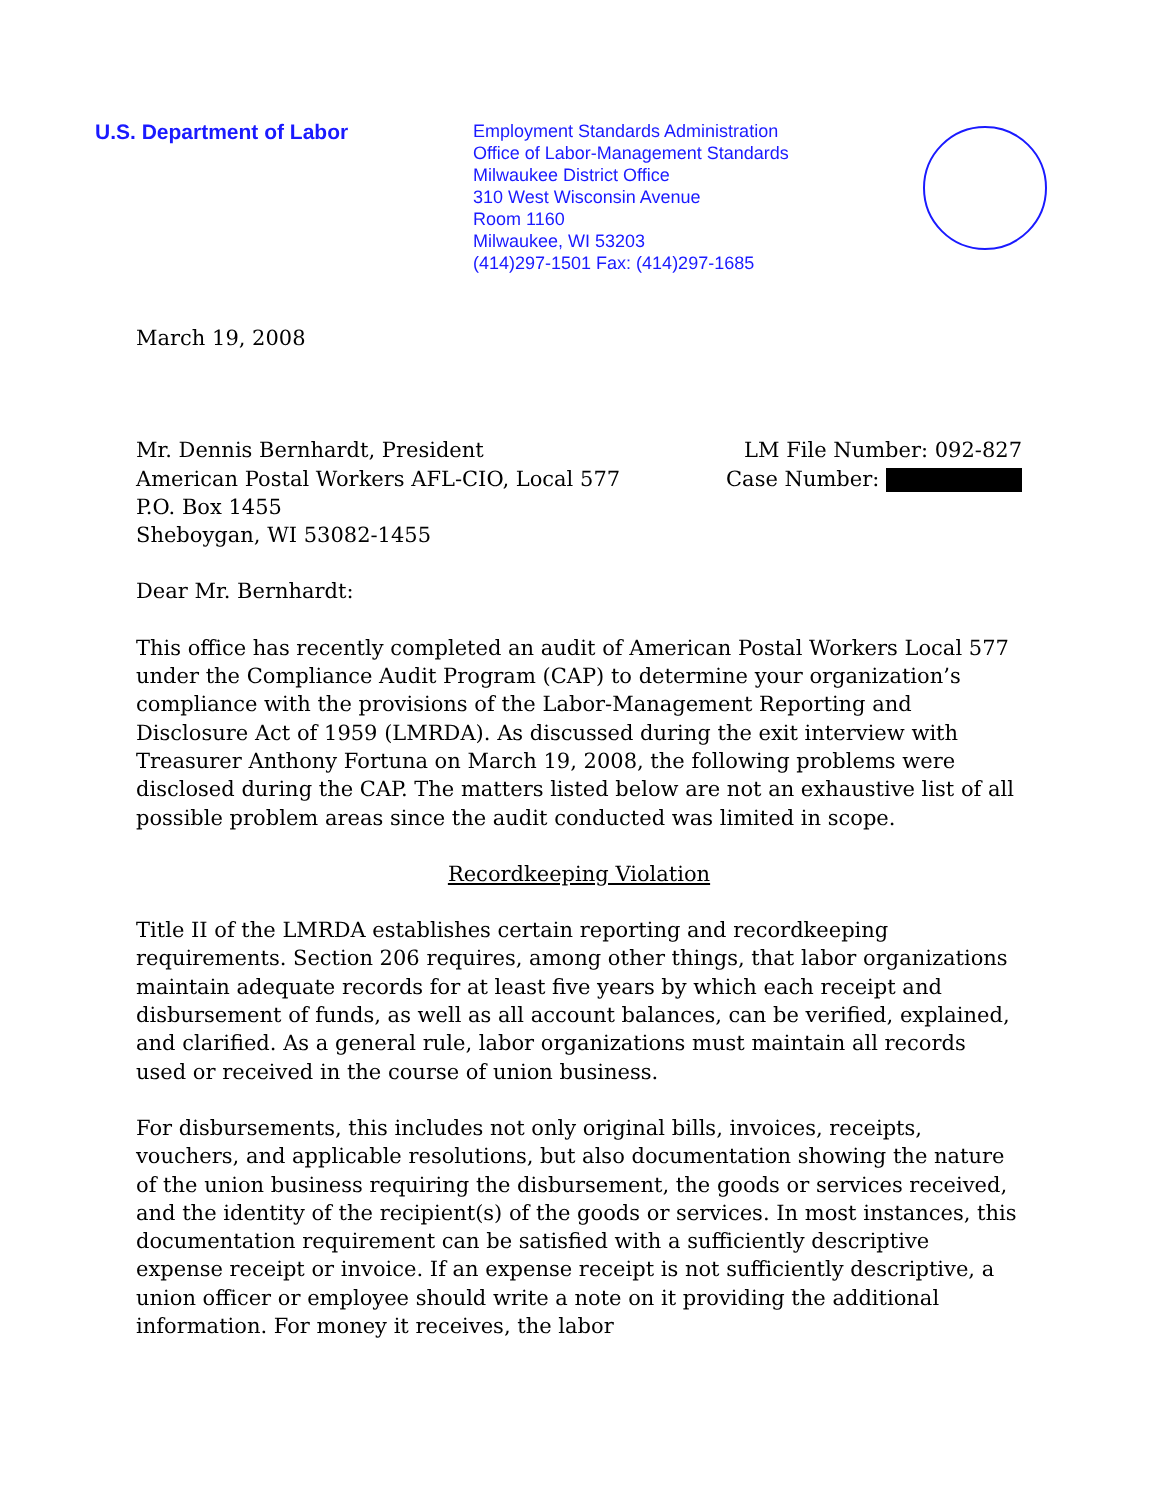U.S. Department of Labor
Employment Standards Administration
Office of Labor-Management Standards
Milwaukee District Office
310 West Wisconsin Avenue
Room 1160
Milwaukee, WI 53203
(414)297-1501 Fax: (414)297-1685
March 19, 2008
Mr. Dennis Bernhardt, President
American Postal Workers AFL-CIO, Local 577
P.O. Box 1455
Sheboygan, WI 53082-1455
LM File Number: 092-827
Case Number:
Dear Mr. Bernhardt:
This office has recently completed an audit of American Postal Workers Local 577 under the Compliance Audit Program (CAP) to determine your organization’s compliance with the provisions of the Labor-Management Reporting and Disclosure Act of 1959 (LMRDA). As discussed during the exit interview with Treasurer Anthony Fortuna on March 19, 2008, the following problems were disclosed during the CAP. The matters listed below are not an exhaustive list of all possible problem areas since the audit conducted was limited in scope.
Recordkeeping Violation
Title II of the LMRDA establishes certain reporting and recordkeeping requirements. Section 206 requires, among other things, that labor organizations maintain adequate records for at least five years by which each receipt and disbursement of funds, as well as all account balances, can be verified, explained, and clarified. As a general rule, labor organizations must maintain all records used or received in the course of union business.
For disbursements, this includes not only original bills, invoices, receipts, vouchers, and applicable resolutions, but also documentation showing the nature of the union business requiring the disbursement, the goods or services received, and the identity of the recipient(s) of the goods or services. In most instances, this documentation requirement can be satisfied with a sufficiently descriptive expense receipt or invoice. If an expense receipt is not sufficiently descriptive, a union officer or employee should write a note on it providing the additional information. For money it receives, the labor